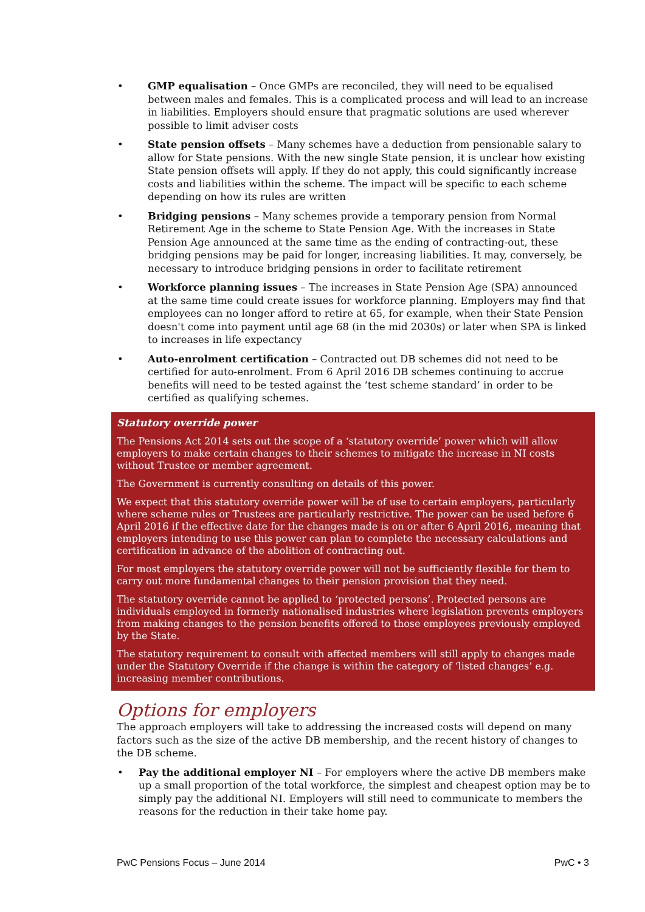GMP equalisation – Once GMPs are reconciled, they will need to be equalised between males and females. This is a complicated process and will lead to an increase in liabilities. Employers should ensure that pragmatic solutions are used wherever possible to limit adviser costs
State pension offsets – Many schemes have a deduction from pensionable salary to allow for State pensions. With the new single State pension, it is unclear how existing State pension offsets will apply. If they do not apply, this could significantly increase costs and liabilities within the scheme. The impact will be specific to each scheme depending on how its rules are written
Bridging pensions – Many schemes provide a temporary pension from Normal Retirement Age in the scheme to State Pension Age. With the increases in State Pension Age announced at the same time as the ending of contracting-out, these bridging pensions may be paid for longer, increasing liabilities. It may, conversely, be necessary to introduce bridging pensions in order to facilitate retirement
Workforce planning issues – The increases in State Pension Age (SPA) announced at the same time could create issues for workforce planning. Employers may find that employees can no longer afford to retire at 65, for example, when their State Pension doesn't come into payment until age 68 (in the mid 2030s) or later when SPA is linked to increases in life expectancy
Auto-enrolment certification – Contracted out DB schemes did not need to be certified for auto-enrolment. From 6 April 2016 DB schemes continuing to accrue benefits will need to be tested against the ‘test scheme standard’ in order to be certified as qualifying schemes.
Statutory override power
The Pensions Act 2014 sets out the scope of a ‘statutory override’ power which will allow employers to make certain changes to their schemes to mitigate the increase in NI costs without Trustee or member agreement.
The Government is currently consulting on details of this power.
We expect that this statutory override power will be of use to certain employers, particularly where scheme rules or Trustees are particularly restrictive. The power can be used before 6 April 2016 if the effective date for the changes made is on or after 6 April 2016, meaning that employers intending to use this power can plan to complete the necessary calculations and certification in advance of the abolition of contracting out.
For most employers the statutory override power will not be sufficiently flexible for them to carry out more fundamental changes to their pension provision that they need.
The statutory override cannot be applied to ‘protected persons’. Protected persons are individuals employed in formerly nationalised industries where legislation prevents employers from making changes to the pension benefits offered to those employees previously employed by the State.
The statutory requirement to consult with affected members will still apply to changes made under the Statutory Override if the change is within the category of ‘listed changes’ e.g. increasing member contributions.
Options for employers
The approach employers will take to addressing the increased costs will depend on many factors such as the size of the active DB membership, and the recent history of changes to the DB scheme.
Pay the additional employer NI – For employers where the active DB members make up a small proportion of the total workforce, the simplest and cheapest option may be to simply pay the additional NI. Employers will still need to communicate to members the reasons for the reduction in their take home pay.
PwC Pensions Focus – June 2014 PwC • 3